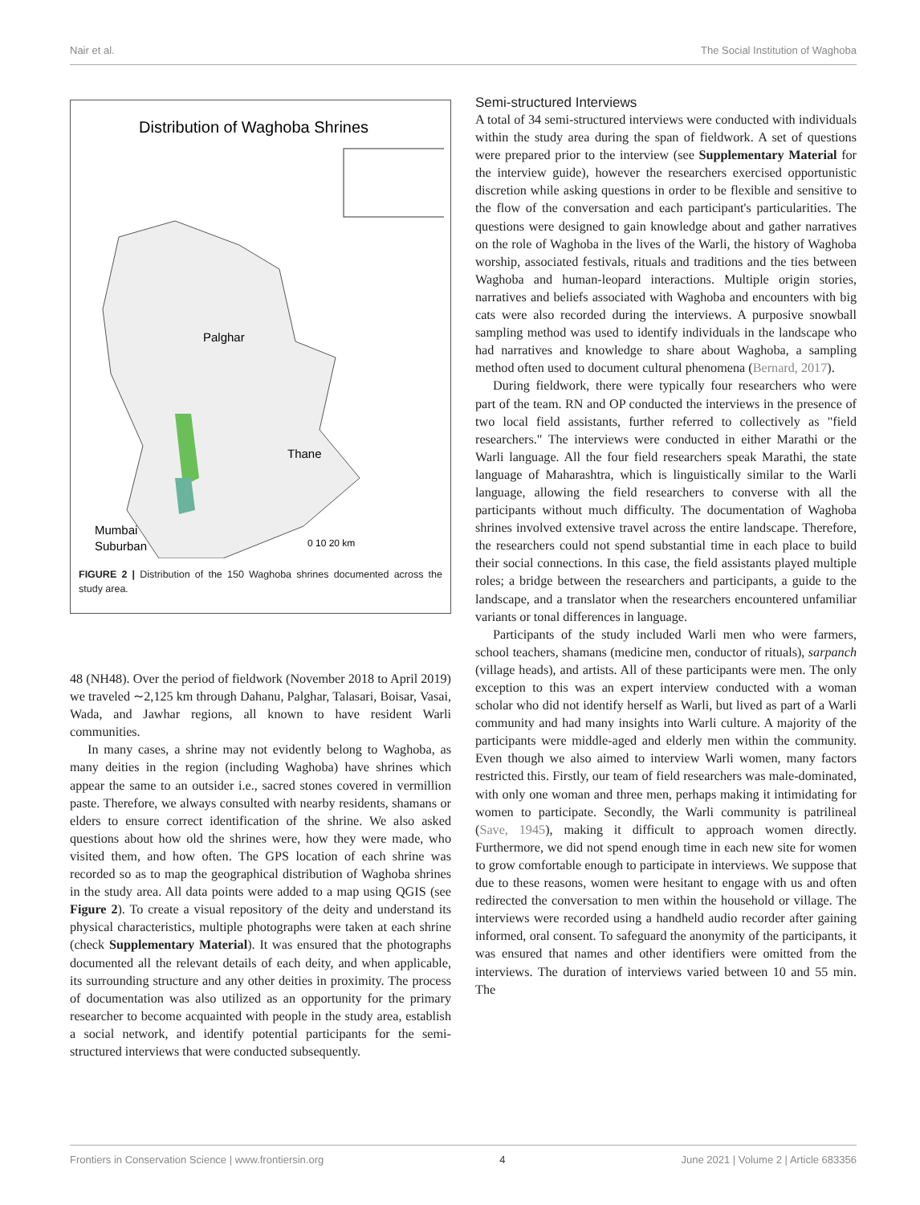Nair et al. The Social Institution of Waghoba
Distribution of Waghoba Shrines
Palghar
Thane
Mumbai
Suburban
0 10 20 km
FIGURE 2 | Distribution of the 150 Waghoba shrines documented across the study area.
48 (NH48). Over the period of fieldwork (November 2018 to April 2019) we traveled ∼2,125 km through Dahanu, Palghar, Talasari, Boisar, Vasai, Wada, and Jawhar regions, all known to have resident Warli communities.
In many cases, a shrine may not evidently belong to Waghoba, as many deities in the region (including Waghoba) have shrines which appear the same to an outsider i.e., sacred stones covered in vermillion paste. Therefore, we always consulted with nearby residents, shamans or elders to ensure correct identification of the shrine. We also asked questions about how old the shrines were, how they were made, who visited them, and how often. The GPS location of each shrine was recorded so as to map the geographical distribution of Waghoba shrines in the study area. All data points were added to a map using QGIS (see Figure 2). To create a visual repository of the deity and understand its physical characteristics, multiple photographs were taken at each shrine (check Supplementary Material). It was ensured that the photographs documented all the relevant details of each deity, and when applicable, its surrounding structure and any other deities in proximity. The process of documentation was also utilized as an opportunity for the primary researcher to become acquainted with people in the study area, establish a social network, and identify potential participants for the semi-structured interviews that were conducted subsequently.
Semi-structured Interviews
A total of 34 semi-structured interviews were conducted with individuals within the study area during the span of fieldwork. A set of questions were prepared prior to the interview (see Supplementary Material for the interview guide), however the researchers exercised opportunistic discretion while asking questions in order to be flexible and sensitive to the flow of the conversation and each participant's particularities. The questions were designed to gain knowledge about and gather narratives on the role of Waghoba in the lives of the Warli, the history of Waghoba worship, associated festivals, rituals and traditions and the ties between Waghoba and human-leopard interactions. Multiple origin stories, narratives and beliefs associated with Waghoba and encounters with big cats were also recorded during the interviews. A purposive snowball sampling method was used to identify individuals in the landscape who had narratives and knowledge to share about Waghoba, a sampling method often used to document cultural phenomena (Bernard, 2017).
During fieldwork, there were typically four researchers who were part of the team. RN and OP conducted the interviews in the presence of two local field assistants, further referred to collectively as "field researchers." The interviews were conducted in either Marathi or the Warli language. All the four field researchers speak Marathi, the state language of Maharashtra, which is linguistically similar to the Warli language, allowing the field researchers to converse with all the participants without much difficulty. The documentation of Waghoba shrines involved extensive travel across the entire landscape. Therefore, the researchers could not spend substantial time in each place to build their social connections. In this case, the field assistants played multiple roles; a bridge between the researchers and participants, a guide to the landscape, and a translator when the researchers encountered unfamiliar variants or tonal differences in language.
Participants of the study included Warli men who were farmers, school teachers, shamans (medicine men, conductor of rituals), sarpanch (village heads), and artists. All of these participants were men. The only exception to this was an expert interview conducted with a woman scholar who did not identify herself as Warli, but lived as part of a Warli community and had many insights into Warli culture. A majority of the participants were middle-aged and elderly men within the community. Even though we also aimed to interview Warli women, many factors restricted this. Firstly, our team of field researchers was male-dominated, with only one woman and three men, perhaps making it intimidating for women to participate. Secondly, the Warli community is patrilineal (Save, 1945), making it difficult to approach women directly. Furthermore, we did not spend enough time in each new site for women to grow comfortable enough to participate in interviews. We suppose that due to these reasons, women were hesitant to engage with us and often redirected the conversation to men within the household or village. The interviews were recorded using a handheld audio recorder after gaining informed, oral consent. To safeguard the anonymity of the participants, it was ensured that names and other identifiers were omitted from the interviews. The duration of interviews varied between 10 and 55 min. The
Frontiers in Conservation Science | www.frontiersin.org 4 June 2021 | Volume 2 | Article 683356